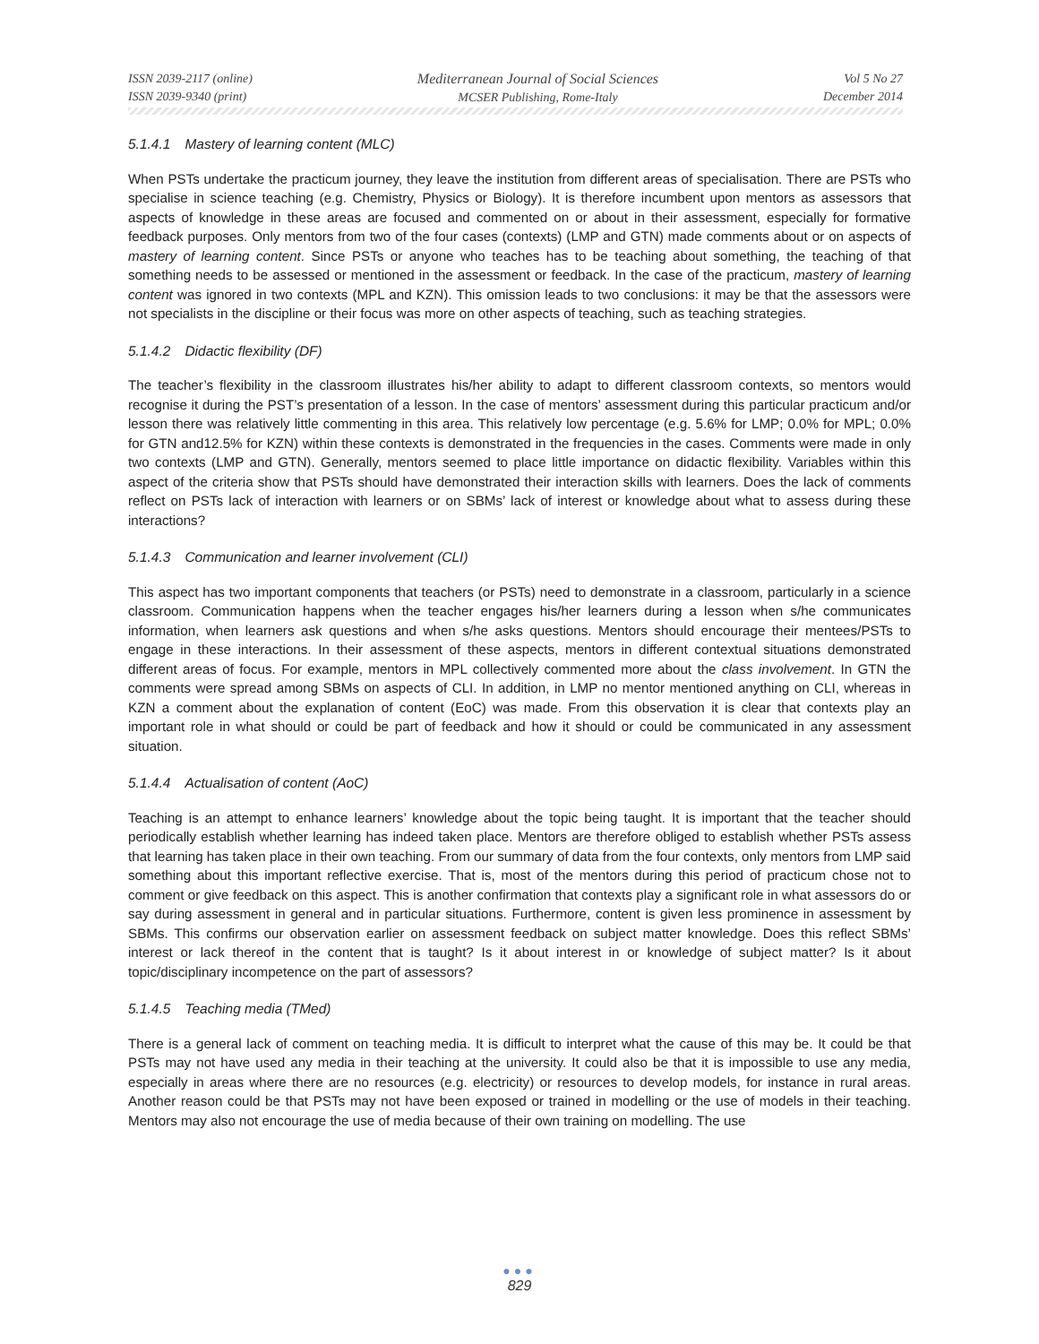ISSN 2039-2117 (online)
ISSN 2039-9340 (print)
Mediterranean Journal of Social Sciences
MCSER Publishing, Rome-Italy
Vol 5 No 27
December 2014
5.1.4.1 Mastery of learning content (MLC)
When PSTs undertake the practicum journey, they leave the institution from different areas of specialisation. There are PSTs who specialise in science teaching (e.g. Chemistry, Physics or Biology). It is therefore incumbent upon mentors as assessors that aspects of knowledge in these areas are focused and commented on or about in their assessment, especially for formative feedback purposes. Only mentors from two of the four cases (contexts) (LMP and GTN) made comments about or on aspects of mastery of learning content. Since PSTs or anyone who teaches has to be teaching about something, the teaching of that something needs to be assessed or mentioned in the assessment or feedback. In the case of the practicum, mastery of learning content was ignored in two contexts (MPL and KZN). This omission leads to two conclusions: it may be that the assessors were not specialists in the discipline or their focus was more on other aspects of teaching, such as teaching strategies.
5.1.4.2 Didactic flexibility (DF)
The teacher’s flexibility in the classroom illustrates his/her ability to adapt to different classroom contexts, so mentors would recognise it during the PST’s presentation of a lesson. In the case of mentors’ assessment during this particular practicum and/or lesson there was relatively little commenting in this area. This relatively low percentage (e.g. 5.6% for LMP; 0.0% for MPL; 0.0% for GTN and12.5% for KZN) within these contexts is demonstrated in the frequencies in the cases. Comments were made in only two contexts (LMP and GTN). Generally, mentors seemed to place little importance on didactic flexibility. Variables within this aspect of the criteria show that PSTs should have demonstrated their interaction skills with learners. Does the lack of comments reflect on PSTs lack of interaction with learners or on SBMs’ lack of interest or knowledge about what to assess during these interactions?
5.1.4.3 Communication and learner involvement (CLI)
This aspect has two important components that teachers (or PSTs) need to demonstrate in a classroom, particularly in a science classroom. Communication happens when the teacher engages his/her learners during a lesson when s/he communicates information, when learners ask questions and when s/he asks questions. Mentors should encourage their mentees/PSTs to engage in these interactions. In their assessment of these aspects, mentors in different contextual situations demonstrated different areas of focus. For example, mentors in MPL collectively commented more about the class involvement. In GTN the comments were spread among SBMs on aspects of CLI. In addition, in LMP no mentor mentioned anything on CLI, whereas in KZN a comment about the explanation of content (EoC) was made. From this observation it is clear that contexts play an important role in what should or could be part of feedback and how it should or could be communicated in any assessment situation.
5.1.4.4 Actualisation of content (AoC)
Teaching is an attempt to enhance learners’ knowledge about the topic being taught. It is important that the teacher should periodically establish whether learning has indeed taken place. Mentors are therefore obliged to establish whether PSTs assess that learning has taken place in their own teaching. From our summary of data from the four contexts, only mentors from LMP said something about this important reflective exercise. That is, most of the mentors during this period of practicum chose not to comment or give feedback on this aspect. This is another confirmation that contexts play a significant role in what assessors do or say during assessment in general and in particular situations. Furthermore, content is given less prominence in assessment by SBMs. This confirms our observation earlier on assessment feedback on subject matter knowledge. Does this reflect SBMs’ interest or lack thereof in the content that is taught? Is it about interest in or knowledge of subject matter? Is it about topic/disciplinary incompetence on the part of assessors?
5.1.4.5 Teaching media (TMed)
There is a general lack of comment on teaching media. It is difficult to interpret what the cause of this may be. It could be that PSTs may not have used any media in their teaching at the university. It could also be that it is impossible to use any media, especially in areas where there are no resources (e.g. electricity) or resources to develop models, for instance in rural areas. Another reason could be that PSTs may not have been exposed or trained in modelling or the use of models in their teaching. Mentors may also not encourage the use of media because of their own training on modelling. The use
●●●
829